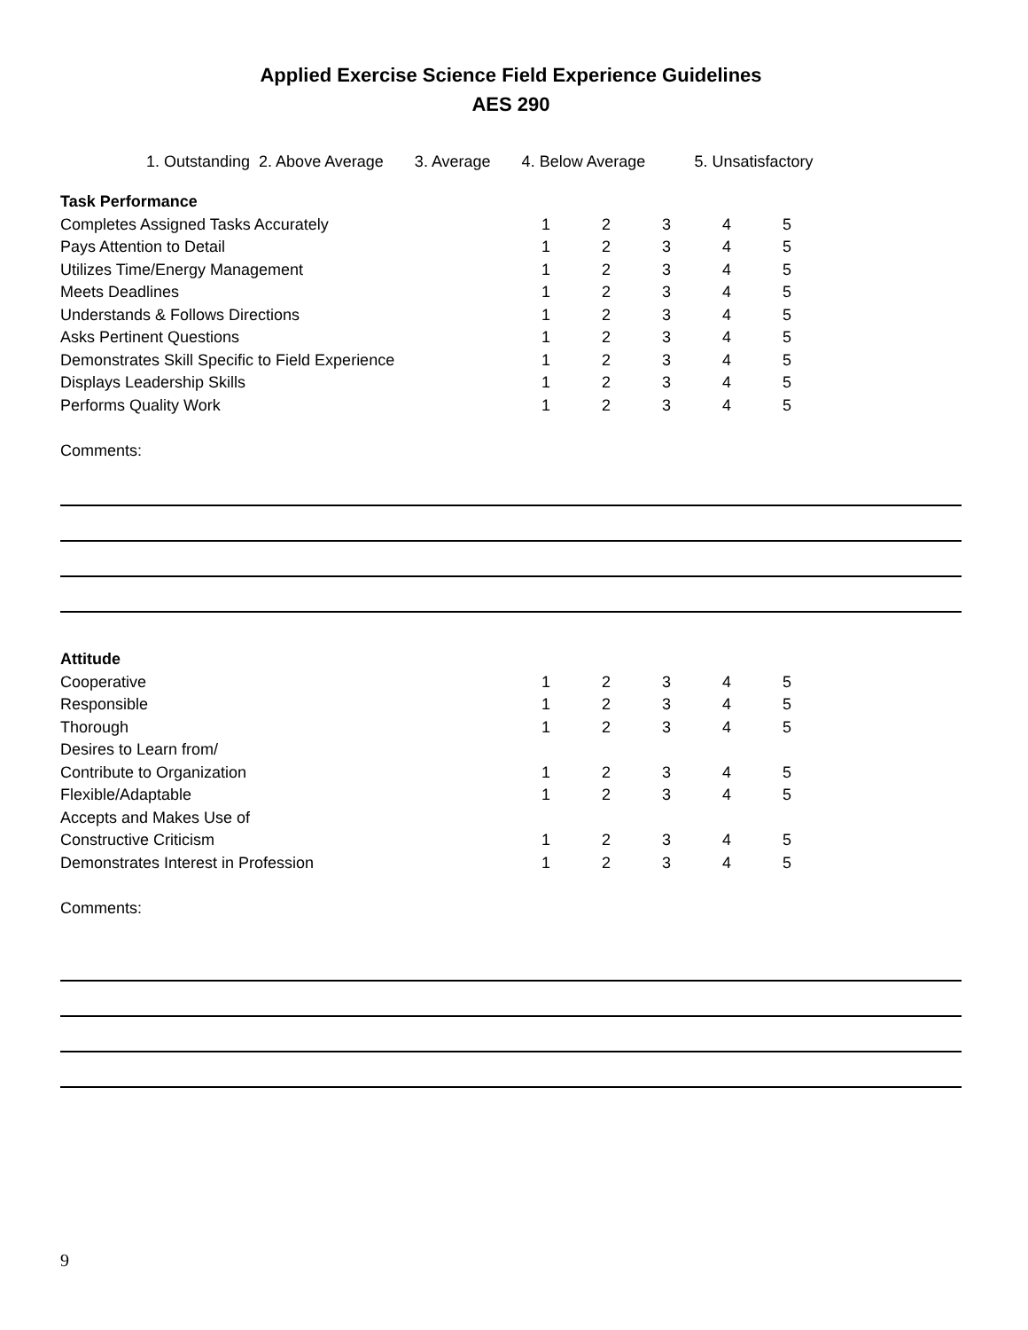Applied Exercise Science Field Experience Guidelines
AES 290
1. Outstanding 2. Above Average 3. Average 4. Below Average 5. Unsatisfactory
| Task Performance | | | | | |
| Completes Assigned Tasks Accurately | 1 | 2 | 3 | 4 | 5 |
| Pays Attention to Detail | 1 | 2 | 3 | 4 | 5 |
| Utilizes Time/Energy Management | 1 | 2 | 3 | 4 | 5 |
| Meets Deadlines | 1 | 2 | 3 | 4 | 5 |
| Understands & Follows Directions | 1 | 2 | 3 | 4 | 5 |
| Asks Pertinent Questions | 1 | 2 | 3 | 4 | 5 |
| Demonstrates Skill Specific to Field Experience | 1 | 2 | 3 | 4 | 5 |
| Displays Leadership Skills | 1 | 2 | 3 | 4 | 5 |
| Performs Quality Work | 1 | 2 | 3 | 4 | 5 |
Comments:
| Attitude | | | | | |
| Cooperative | 1 | 2 | 3 | 4 | 5 |
| Responsible | 1 | 2 | 3 | 4 | 5 |
| Thorough | 1 | 2 | 3 | 4 | 5 |
| Desires to Learn from/ | | | | | |
| Contribute to Organization | 1 | 2 | 3 | 4 | 5 |
| Flexible/Adaptable | 1 | 2 | 3 | 4 | 5 |
| Accepts and Makes Use of | | | | | |
| Constructive Criticism | 1 | 2 | 3 | 4 | 5 |
| Demonstrates Interest in Profession | 1 | 2 | 3 | 4 | 5 |
Comments:
9